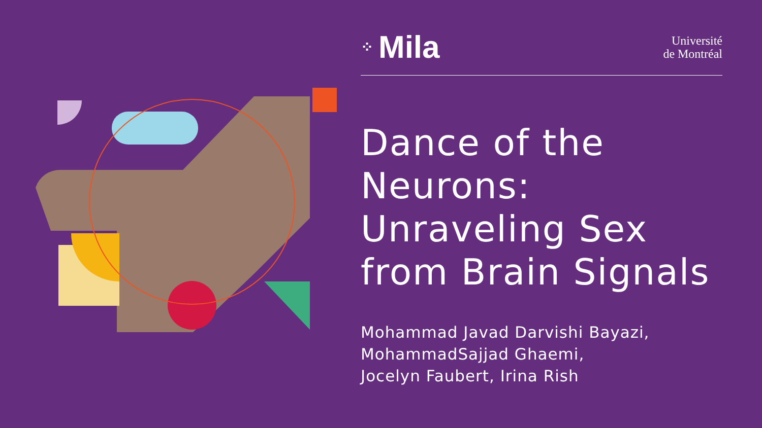⁘ Mila
Université
de Montréal
Dance of the Neurons: Unraveling Sex from Brain Signals
Mohammad Javad Darvishi Bayazi,
MohammadSajjad Ghaemi,
Jocelyn Faubert, Irina Rish